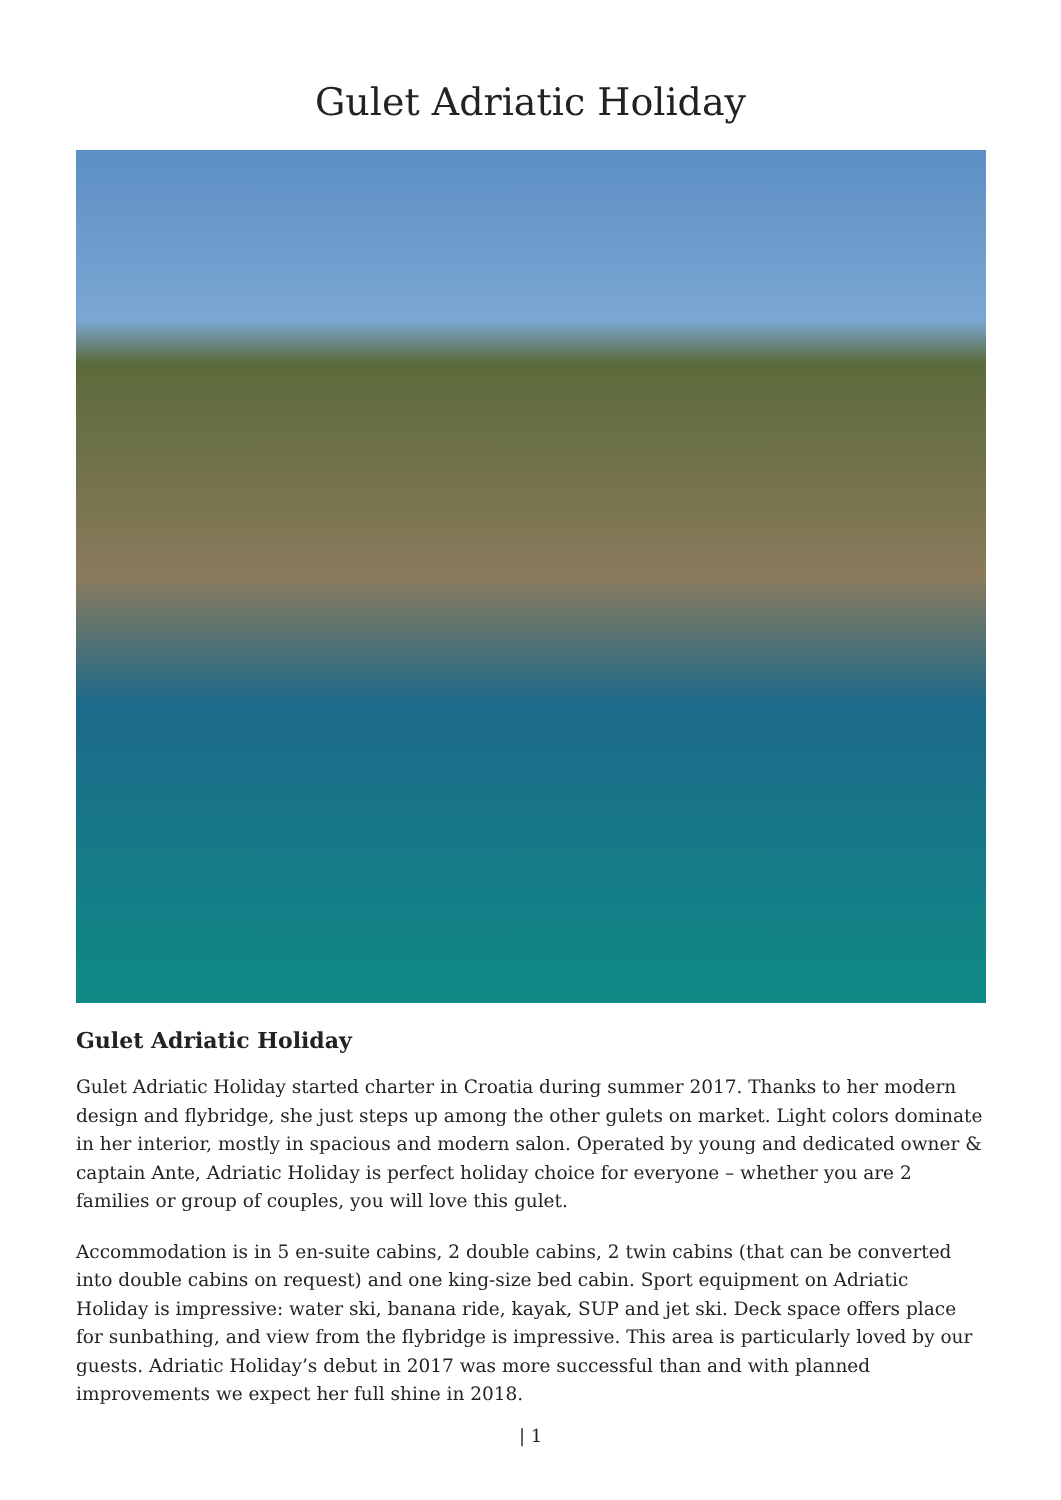Gulet Adriatic Holiday
Gulet Adriatic Holiday
Gulet Adriatic Holiday started charter in Croatia during summer 2017. Thanks to her modern design and flybridge, she just steps up among the other gulets on market. Light colors dominate in her interior, mostly in spacious and modern salon. Operated by young and dedicated owner & captain Ante, Adriatic Holiday is perfect holiday choice for everyone – whether you are 2 families or group of couples, you will love this gulet.
Accommodation is in 5 en-suite cabins, 2 double cabins, 2 twin cabins (that can be converted into double cabins on request) and one king-size bed cabin. Sport equipment on Adriatic Holiday is impressive: water ski, banana ride, kayak, SUP and jet ski. Deck space offers place for sunbathing, and view from the flybridge is impressive. This area is particularly loved by our guests. Adriatic Holiday’s debut in 2017 was more successful than and with planned improvements we expect her full shine in 2018.
| 1